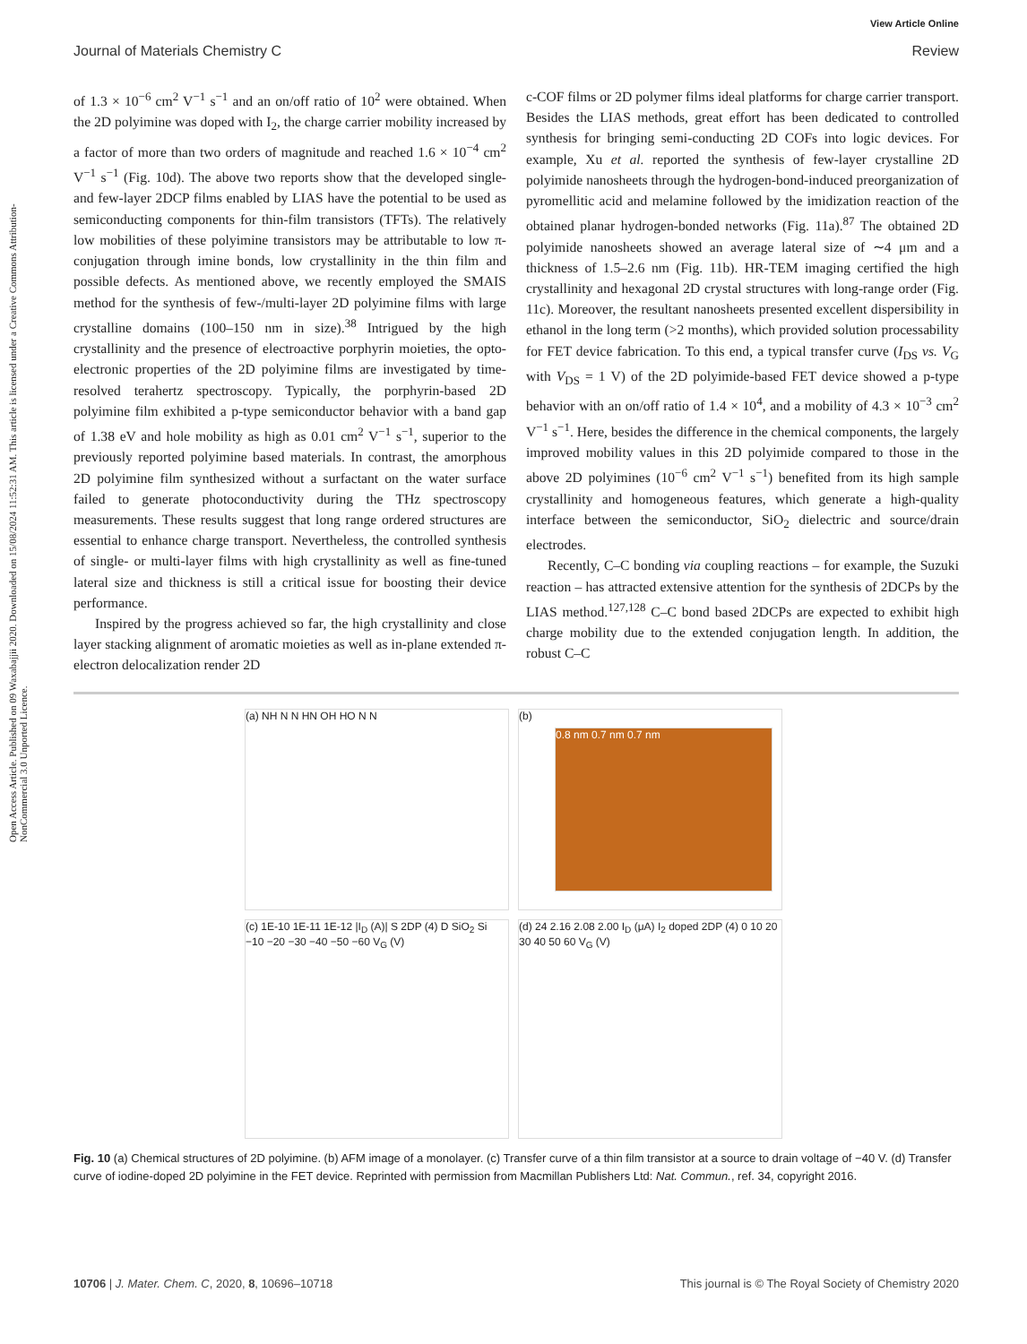Open Access Article. Published on 09 Waxabajjii 2020. Downloaded on 15/08/2024 11:52:31 AM. This article is licensed under a Creative Commons Attribution-NonCommercial 3.0 Unported Licence.
View Article Online
Journal of Materials Chemistry C Review
of 1.3 × 10<sup>−6</sup> cm<sup>2</sup> V<sup>−1</sup> s<sup>−1</sup> and an on/off ratio of 10<sup>2</sup> were obtained. When the 2D polyimine was doped with I<sub>2</sub>, the charge carrier mobility increased by a factor of more than two orders of magnitude and reached 1.6 × 10<sup>−4</sup> cm<sup>2</sup> V<sup>−1</sup> s<sup>−1</sup> (Fig. 10d). The above two reports show that the developed single- and few-layer 2DCP films enabled by LIAS have the potential to be used as semiconducting components for thin-film transistors (TFTs). The relatively low mobilities of these polyimine transistors may be attributable to low π-conjugation through imine bonds, low crystallinity in the thin film and possible defects. As mentioned above, we recently employed the SMAIS method for the synthesis of few-/multi-layer 2D polyimine films with large crystalline domains (100–150 nm in size).<sup>38</sup> Intrigued by the high crystallinity and the presence of electroactive porphyrin moieties, the opto-electronic properties of the 2D polyimine films are investigated by time-resolved terahertz spectroscopy. Typically, the porphyrin-based 2D polyimine film exhibited a p-type semiconductor behavior with a band gap of 1.38 eV and hole mobility as high as 0.01 cm<sup>2</sup> V<sup>−1</sup> s<sup>−1</sup>, superior to the previously reported polyimine based materials. In contrast, the amorphous 2D polyimine film synthesized without a surfactant on the water surface failed to generate photoconductivity during the THz spectroscopy measurements. These results suggest that long range ordered structures are essential to enhance charge transport. Nevertheless, the controlled synthesis of single- or multi-layer films with high crystallinity as well as fine-tuned lateral size and thickness is still a critical issue for boosting their device performance.
Inspired by the progress achieved so far, the high crystallinity and close layer stacking alignment of aromatic moieties as well as in-plane extended π-electron delocalization render 2D
c-COF films or 2D polymer films ideal platforms for charge carrier transport. Besides the LIAS methods, great effort has been dedicated to controlled synthesis for bringing semi-conducting 2D COFs into logic devices. For example, Xu et al. reported the synthesis of few-layer crystalline 2D polyimide nanosheets through the hydrogen-bond-induced preorganization of pyromellitic acid and melamine followed by the imidization reaction of the obtained planar hydrogen-bonded networks (Fig. 11a).<sup>87</sup> The obtained 2D polyimide nanosheets showed an average lateral size of ∼4 μm and a thickness of 1.5–2.6 nm (Fig. 11b). HR-TEM imaging certified the high crystallinity and hexagonal 2D crystal structures with long-range order (Fig. 11c). Moreover, the resultant nanosheets presented excellent dispersibility in ethanol in the long term (>2 months), which provided solution processability for FET device fabrication. To this end, a typical transfer curve (I<sub>DS</sub> vs. V<sub>G</sub> with V<sub>DS</sub> = 1 V) of the 2D polyimide-based FET device showed a p-type behavior with an on/off ratio of 1.4 × 10<sup>4</sup>, and a mobility of 4.3 × 10<sup>−3</sup> cm<sup>2</sup> V<sup>−1</sup> s<sup>−1</sup>. Here, besides the difference in the chemical components, the largely improved mobility values in this 2D polyimide compared to those in the above 2D polyimines (10<sup>−6</sup> cm<sup>2</sup> V<sup>−1</sup> s<sup>−1</sup>) benefited from its high sample crystallinity and homogeneous features, which generate a high-quality interface between the semiconductor, SiO<sub>2</sub> dielectric and source/drain electrodes.
Recently, C–C bonding via coupling reactions – for example, the Suzuki reaction – has attracted extensive attention for the synthesis of 2DCPs by the LIAS method.<sup>127,128</sup> C–C bond based 2DCPs are expected to exhibit high charge mobility due to the extended conjugation length. In addition, the robust C–C
(a) NH N N HN OH HO N N
(b)
0.8 nm 0.7 nm 0.7 nm
(c) 1E-10 1E-11 1E-12 |I<sub>D</sub> (A)| S 2DP (4) D SiO<sub>2</sub> Si −10 −20 −30 −40 −50 −60 V<sub>G</sub> (V)
(d) 24 2.16 2.08 2.00 I<sub>D</sub> (μA) I<sub>2</sub> doped 2DP (4) 0 10 20 30 40 50 60 V<sub>G</sub> (V)
Fig. 10 (a) Chemical structures of 2D polyimine. (b) AFM image of a monolayer. (c) Transfer curve of a thin film transistor at a source to drain voltage of −40 V. (d) Transfer curve of iodine-doped 2D polyimine in the FET device. Reprinted with permission from Macmillan Publishers Ltd: Nat. Commun., ref. 34, copyright 2016.
10706 | J. Mater. Chem. C, 2020, 8, 10696–10718 This journal is © The Royal Society of Chemistry 2020